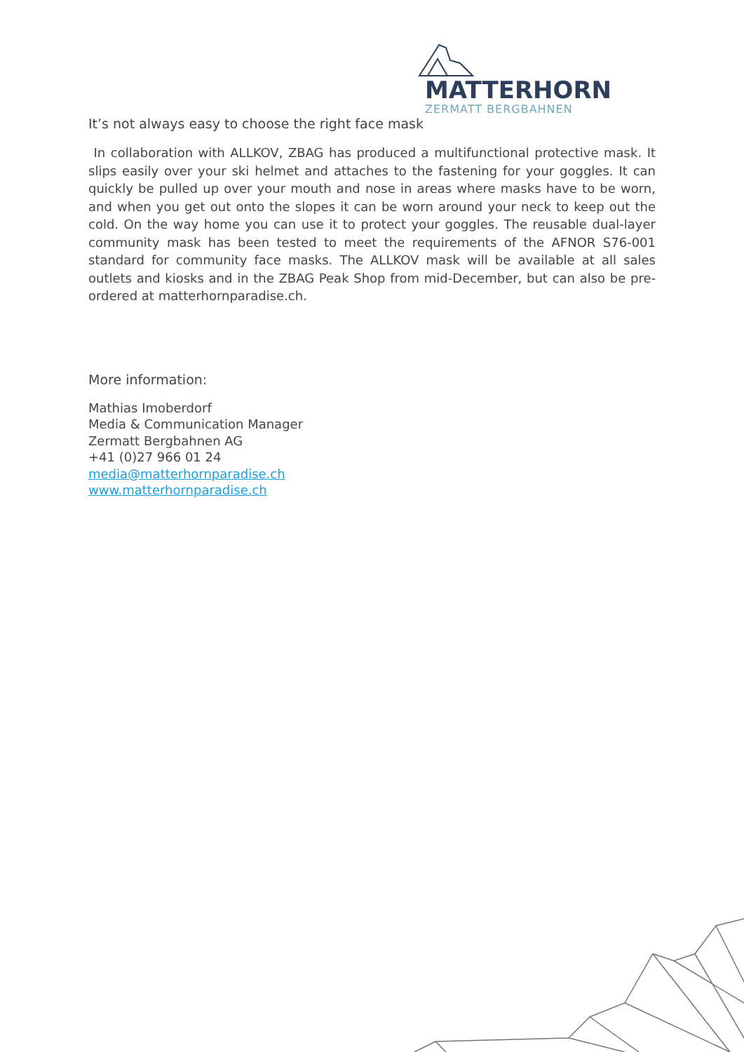MATTERHORN
ZERMATT BERGBAHNEN
It’s not always easy to choose the right face mask
In collaboration with ALLKOV, ZBAG has produced a multifunctional protective mask. It slips easily over your ski helmet and attaches to the fastening for your goggles. It can quickly be pulled up over your mouth and nose in areas where masks have to be worn, and when you get out onto the slopes it can be worn around your neck to keep out the cold. On the way home you can use it to protect your goggles. The reusable dual-layer community mask has been tested to meet the requirements of the AFNOR S76-001 standard for community face masks. The ALLKOV mask will be available at all sales outlets and kiosks and in the ZBAG Peak Shop from mid-December, but can also be pre-ordered at matterhornparadise.ch.
More information:
Mathias Imoberdorf
Media & Communication Manager
Zermatt Bergbahnen AG
+41 (0)27 966 01 24
media@matterhornparadise.ch
www.matterhornparadise.ch